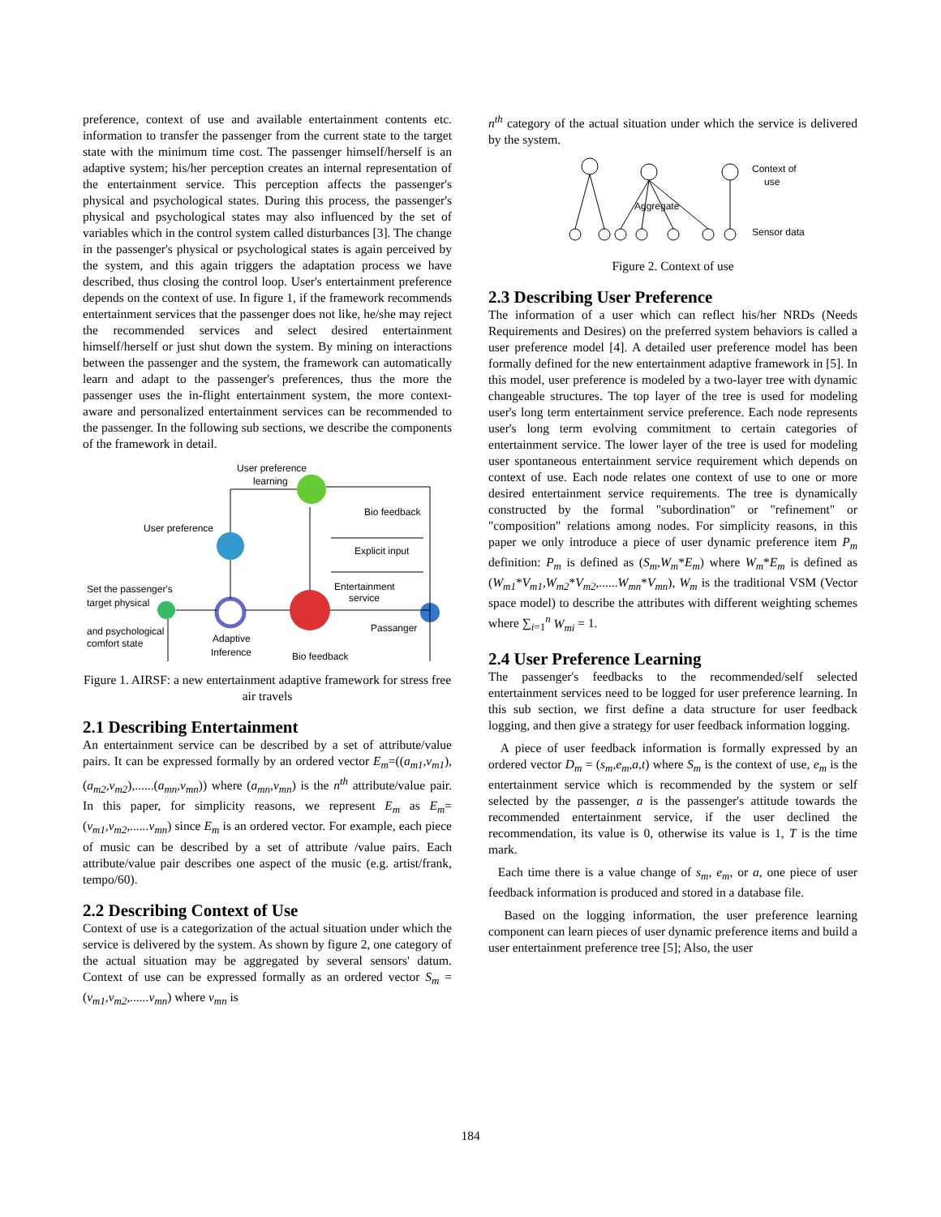preference, context of use and available entertainment contents etc. information to transfer the passenger from the current state to the target state with the minimum time cost. The passenger himself/herself is an adaptive system; his/her perception creates an internal representation of the entertainment service. This perception affects the passenger's physical and psychological states. During this process, the passenger's physical and psychological states may also influenced by the set of variables which in the control system called disturbances [3]. The change in the passenger's physical or psychological states is again perceived by the system, and this again triggers the adaptation process we have described, thus closing the control loop. User's entertainment preference depends on the context of use. In figure 1, if the framework recommends entertainment services that the passenger does not like, he/she may reject the recommended services and select desired entertainment himself/herself or just shut down the system. By mining on interactions between the passenger and the system, the framework can automatically learn and adapt to the passenger's preferences, thus the more the passenger uses the in-flight entertainment system, the more context-aware and personalized entertainment services can be recommended to the passenger. In the following sub sections, we describe the components of the framework in detail.
User preference
learning
User preference
Bio feedback
Explicit input
Set the passenger's
target physical
and psychological
comfort state
Adaptive
Inference
Entertainment
service
Passanger
Bio feedback
Figure 1. AIRSF: a new entertainment adaptive framework for stress free air travels
2.1 Describing Entertainment
An entertainment service can be described by a set of attribute/value pairs. It can be expressed formally by an ordered vector E<sub>m</sub>=((a<sub>m1</sub>,v<sub>m1</sub>),(a<sub>m2</sub>,v<sub>m2</sub>),......(a<sub>mn</sub>,v<sub>mn</sub>)) where (a<sub>mn</sub>,v<sub>mn</sub>) is the n<sup>th</sup> attribute/value pair. In this paper, for simplicity reasons, we represent E<sub>m</sub> as E<sub>m</sub>=(v<sub>m1</sub>,v<sub>m2</sub>,......v<sub>mn</sub>) since E<sub>m</sub> is an ordered vector. For example, each piece of music can be described by a set of attribute /value pairs. Each attribute/value pair describes one aspect of the music (e.g. artist/frank, tempo/60).
2.2 Describing Context of Use
Context of use is a categorization of the actual situation under which the service is delivered by the system. As shown by figure 2, one category of the actual situation may be aggregated by several sensors' datum. Context of use can be expressed formally as an ordered vector S<sub>m</sub> = (v<sub>m1</sub>,v<sub>m2</sub>,......v<sub>mn</sub>) where v<sub>mn</sub> is
n<sup>th</sup> category of the actual situation under which the service is delivered by the system.
Context of
use
Aggregate
Sensor data
Figure 2. Context of use
2.3 Describing User Preference
The information of a user which can reflect his/her NRDs (Needs Requirements and Desires) on the preferred system behaviors is called a user preference model [4]. A detailed user preference model has been formally defined for the new entertainment adaptive framework in [5]. In this model, user preference is modeled by a two-layer tree with dynamic changeable structures. The top layer of the tree is used for modeling user's long term entertainment service preference. Each node represents user's long term evolving commitment to certain categories of entertainment service. The lower layer of the tree is used for modeling user spontaneous entertainment service requirement which depends on context of use. Each node relates one context of use to one or more desired entertainment service requirements. The tree is dynamically constructed by the formal "subordination" or "refinement" or "composition" relations among nodes. For simplicity reasons, in this paper we only introduce a piece of user dynamic preference item P<sub>m</sub> definition: P<sub>m</sub> is defined as (S<sub>m</sub>,W<sub>m</sub>*E<sub>m</sub>) where W<sub>m</sub>*E<sub>m</sub> is defined as (W<sub>m1</sub>*V<sub>m1</sub>,W<sub>m2</sub>*V<sub>m2</sub>,......W<sub>mn</sub>*V<sub>mn</sub>), W<sub>m</sub> is the traditional VSM (Vector space model) to describe the attributes with different weighting schemes where ∑<sub>i=1</sub><sup>n</sup> W<sub>mi</sub> = 1.
2.4 User Preference Learning
The passenger's feedbacks to the recommended/self selected entertainment services need to be logged for user preference learning. In this sub section, we first define a data structure for user feedback logging, and then give a strategy for user feedback information logging.
A piece of user feedback information is formally expressed by an ordered vector D<sub>m</sub> = (s<sub>m</sub>,e<sub>m</sub>,a,t) where S<sub>m</sub> is the context of use, e<sub>m</sub> is the entertainment service which is recommended by the system or self selected by the passenger, a is the passenger's attitude towards the recommended entertainment service, if the user declined the recommendation, its value is 0, otherwise its value is 1, T is the time mark.
Each time there is a value change of s<sub>m</sub>, e<sub>m</sub>, or a, one piece of user feedback information is produced and stored in a database file.
Based on the logging information, the user preference learning component can learn pieces of user dynamic preference items and build a user entertainment preference tree [5]; Also, the user
184